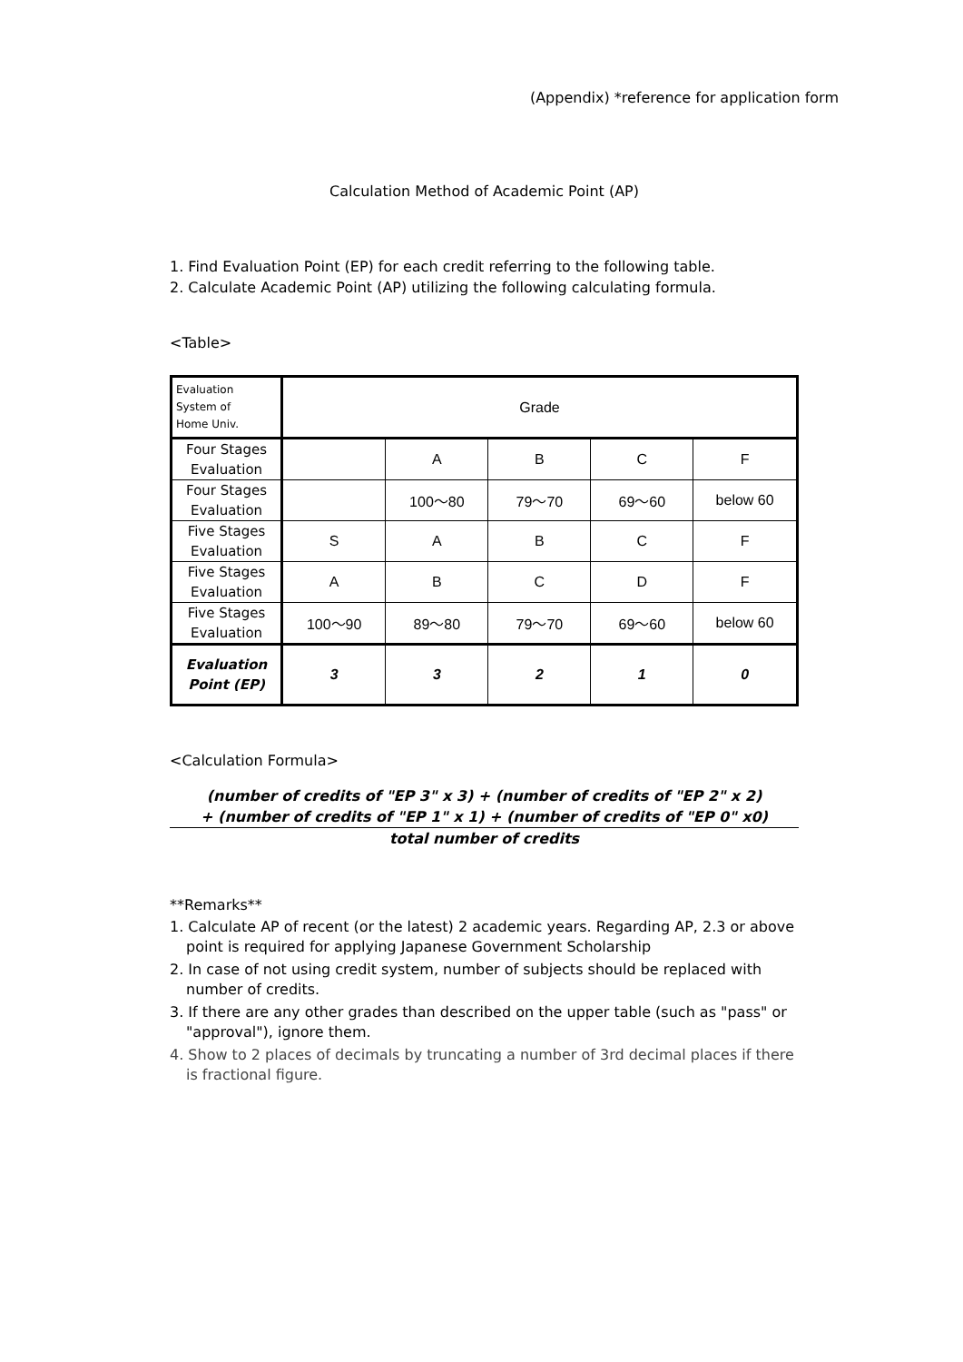(Appendix) *reference for application form
Calculation Method of Academic Point (AP)
1. Find Evaluation Point (EP) for each credit referring to the following table.
2. Calculate Academic Point (AP) utilizing the following calculating formula.
<Table>
| Evaluation System of Home Univ. | Grade | | | | |
| Four Stages Evaluation | | A | B | C | F |
| Four Stages Evaluation | | 100～80 | 79～70 | 69～60 | below 60 |
| Five Stages Evaluation | S | A | B | C | F |
| Five Stages Evaluation | A | B | C | D | F |
| Five Stages Evaluation | 100～90 | 89～80 | 79～70 | 69～60 | below 60 |
| Evaluation Point (EP) | 3 | 3 | 2 | 1 | 0 |
<Calculation Formula>
(number of credits of "EP 3" x 3) + (number of credits of "EP 2" x 2)
+ (number of credits of "EP 1" x 1) + (number of credits of "EP 0" x0)
total number of credits
**Remarks**
1. Calculate AP of recent (or the latest) 2 academic years. Regarding AP, 2.3 or above point is required for applying Japanese Government Scholarship
2. In case of not using credit system, number of subjects should be replaced with number of credits.
3. If there are any other grades than described on the upper table (such as "pass" or "approval"), ignore them.
4. Show to 2 places of decimals by truncating a number of 3rd decimal places if there is fractional figure.